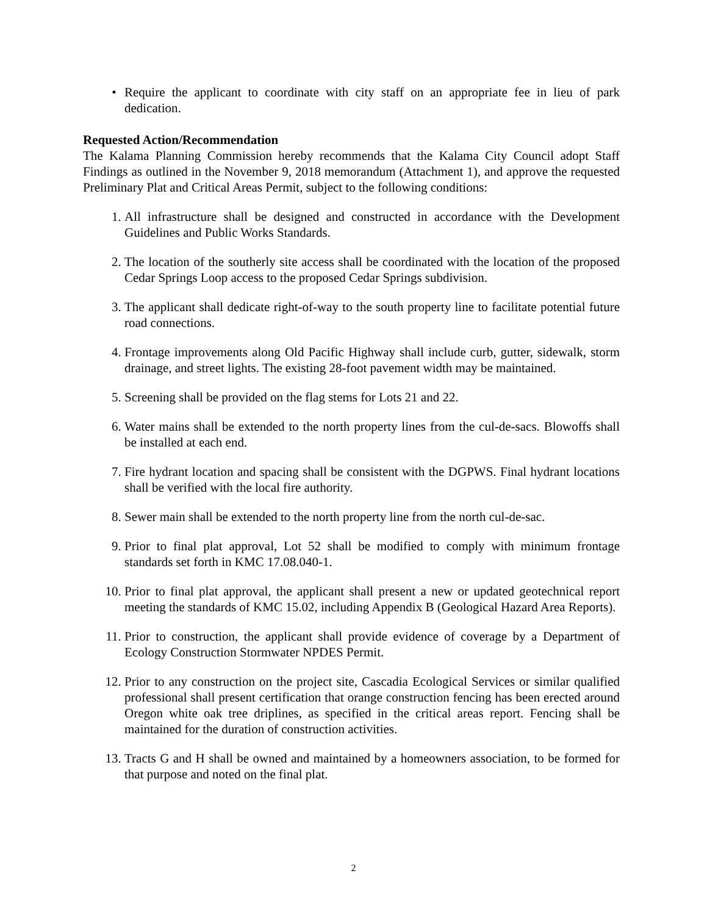• Require the applicant to coordinate with city staff on an appropriate fee in lieu of park dedication.
Requested Action/Recommendation
The Kalama Planning Commission hereby recommends that the Kalama City Council adopt Staff Findings as outlined in the November 9, 2018 memorandum (Attachment 1), and approve the requested Preliminary Plat and Critical Areas Permit, subject to the following conditions:
1. All infrastructure shall be designed and constructed in accordance with the Development Guidelines and Public Works Standards.
2. The location of the southerly site access shall be coordinated with the location of the proposed Cedar Springs Loop access to the proposed Cedar Springs subdivision.
3. The applicant shall dedicate right-of-way to the south property line to facilitate potential future road connections.
4. Frontage improvements along Old Pacific Highway shall include curb, gutter, sidewalk, storm drainage, and street lights. The existing 28-foot pavement width may be maintained.
5. Screening shall be provided on the flag stems for Lots 21 and 22.
6. Water mains shall be extended to the north property lines from the cul-de-sacs. Blowoffs shall be installed at each end.
7. Fire hydrant location and spacing shall be consistent with the DGPWS. Final hydrant locations shall be verified with the local fire authority.
8. Sewer main shall be extended to the north property line from the north cul-de-sac.
9. Prior to final plat approval, Lot 52 shall be modified to comply with minimum frontage standards set forth in KMC 17.08.040-1.
10. Prior to final plat approval, the applicant shall present a new or updated geotechnical report meeting the standards of KMC 15.02, including Appendix B (Geological Hazard Area Reports).
11. Prior to construction, the applicant shall provide evidence of coverage by a Department of Ecology Construction Stormwater NPDES Permit.
12. Prior to any construction on the project site, Cascadia Ecological Services or similar qualified professional shall present certification that orange construction fencing has been erected around Oregon white oak tree driplines, as specified in the critical areas report. Fencing shall be maintained for the duration of construction activities.
13. Tracts G and H shall be owned and maintained by a homeowners association, to be formed for that purpose and noted on the final plat.
2